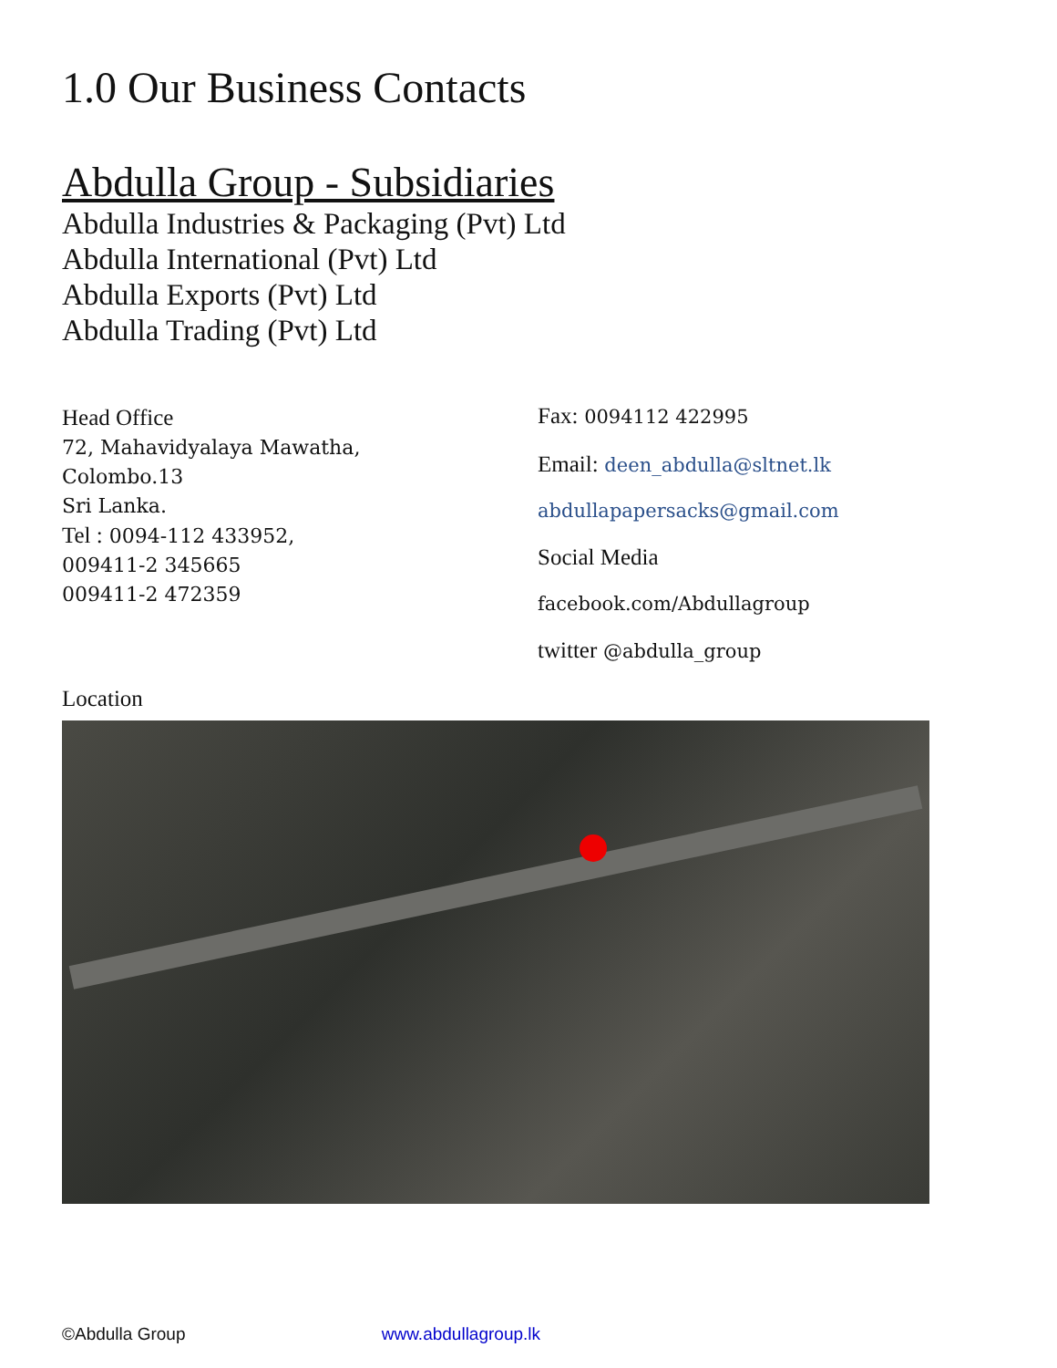1.0 Our Business Contacts
Abdulla Group - Subsidiaries
Abdulla Industries & Packaging (Pvt) Ltd
Abdulla International (Pvt) Ltd
Abdulla Exports (Pvt) Ltd
Abdulla Trading (Pvt) Ltd
Head Office
72, Mahavidyalaya Mawatha,
Colombo.13
Sri Lanka.
Tel : 0094-112 433952,
009411-2 345665
009411-2 472359
Fax: 0094112 422995
Email: deen_abdulla@sltnet.lk
abdullapapersacks@gmail.com
Social Media
facebook.com/Abdullagroup
twitter @abdulla_group
Location
©Abdulla Group www.abdullagroup.lk